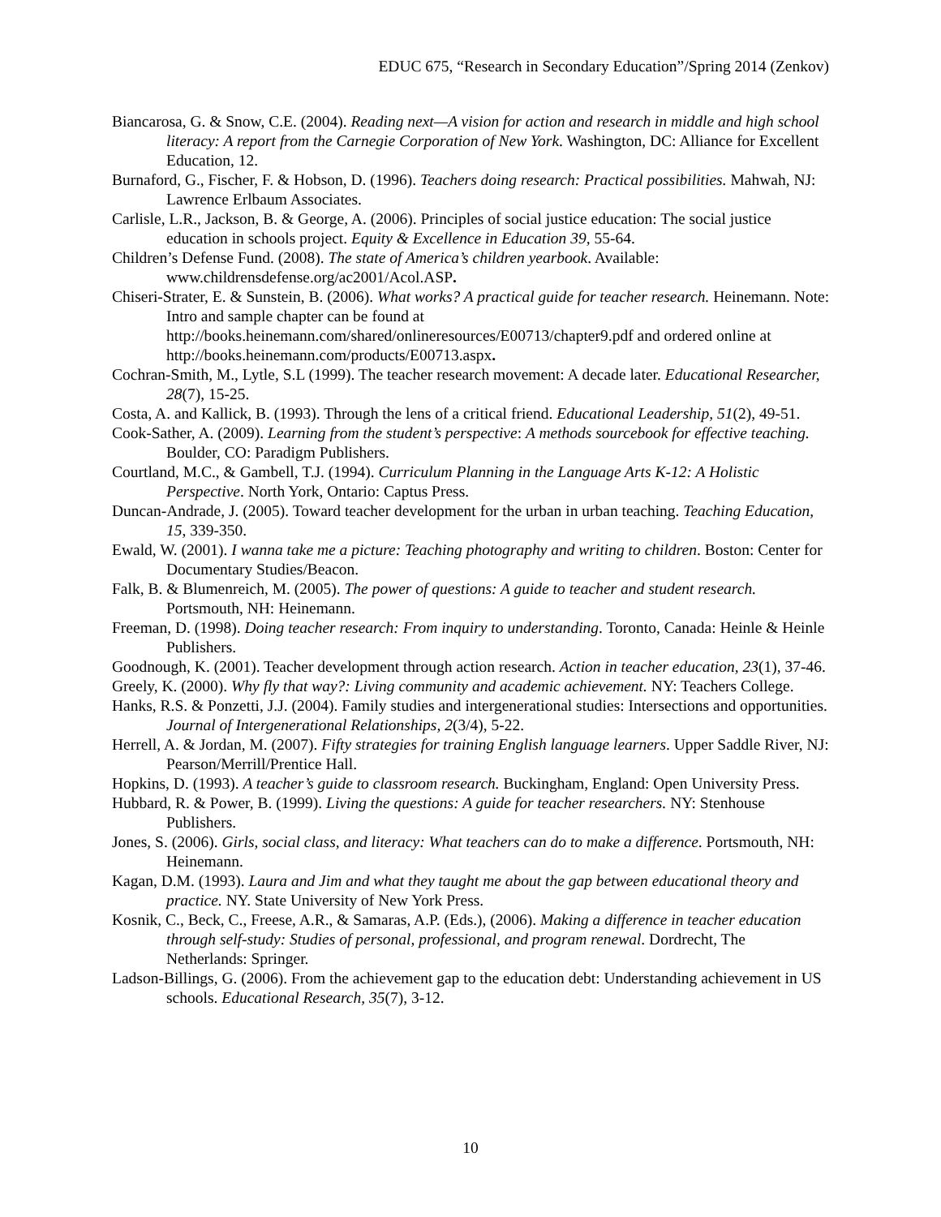EDUC 675, “Research in Secondary Education”/Spring 2014 (Zenkov)
Biancarosa, G. & Snow, C.E. (2004). Reading next—A vision for action and research in middle and high school literacy: A report from the Carnegie Corporation of New York. Washington, DC: Alliance for Excellent Education, 12.
Burnaford, G., Fischer, F. & Hobson, D. (1996). Teachers doing research: Practical possibilities. Mahwah, NJ: Lawrence Erlbaum Associates.
Carlisle, L.R., Jackson, B. & George, A. (2006). Principles of social justice education: The social justice education in schools project. Equity & Excellence in Education 39, 55-64.
Children’s Defense Fund. (2008). The state of America’s children yearbook. Available: www.childrensdefense.org/ac2001/Acol.ASP.
Chiseri-Strater, E. & Sunstein, B. (2006). What works? A practical guide for teacher research. Heinemann. Note: Intro and sample chapter can be found at http://books.heinemann.com/shared/onlineresources/E00713/chapter9.pdf and ordered online at http://books.heinemann.com/products/E00713.aspx.
Cochran-Smith, M., Lytle, S.L (1999). The teacher research movement: A decade later. Educational Researcher, 28(7), 15-25.
Costa, A. and Kallick, B. (1993). Through the lens of a critical friend. Educational Leadership, 51(2), 49-51.
Cook-Sather, A. (2009). Learning from the student’s perspective: A methods sourcebook for effective teaching. Boulder, CO: Paradigm Publishers.
Courtland, M.C., & Gambell, T.J. (1994). Curriculum Planning in the Language Arts K-12: A Holistic Perspective. North York, Ontario: Captus Press.
Duncan-Andrade, J. (2005). Toward teacher development for the urban in urban teaching. Teaching Education, 15, 339-350.
Ewald, W. (2001). I wanna take me a picture: Teaching photography and writing to children. Boston: Center for Documentary Studies/Beacon.
Falk, B. & Blumenreich, M. (2005). The power of questions: A guide to teacher and student research. Portsmouth, NH: Heinemann.
Freeman, D. (1998). Doing teacher research: From inquiry to understanding. Toronto, Canada: Heinle & Heinle Publishers.
Goodnough, K. (2001). Teacher development through action research. Action in teacher education, 23(1), 37-46.
Greely, K. (2000). Why fly that way?: Living community and academic achievement. NY: Teachers College.
Hanks, R.S. & Ponzetti, J.J. (2004). Family studies and intergenerational studies: Intersections and opportunities. Journal of Intergenerational Relationships, 2(3/4), 5-22.
Herrell, A. & Jordan, M. (2007). Fifty strategies for training English language learners. Upper Saddle River, NJ: Pearson/Merrill/Prentice Hall.
Hopkins, D. (1993). A teacher’s guide to classroom research. Buckingham, England: Open University Press.
Hubbard, R. & Power, B. (1999). Living the questions: A guide for teacher researchers. NY: Stenhouse Publishers.
Jones, S. (2006). Girls, social class, and literacy: What teachers can do to make a difference. Portsmouth, NH: Heinemann.
Kagan, D.M. (1993). Laura and Jim and what they taught me about the gap between educational theory and practice. NY. State University of New York Press.
Kosnik, C., Beck, C., Freese, A.R., & Samaras, A.P. (Eds.), (2006). Making a difference in teacher education through self-study: Studies of personal, professional, and program renewal. Dordrecht, The Netherlands: Springer.
Ladson-Billings, G. (2006). From the achievement gap to the education debt: Understanding achievement in US schools. Educational Research, 35(7), 3-12.
10